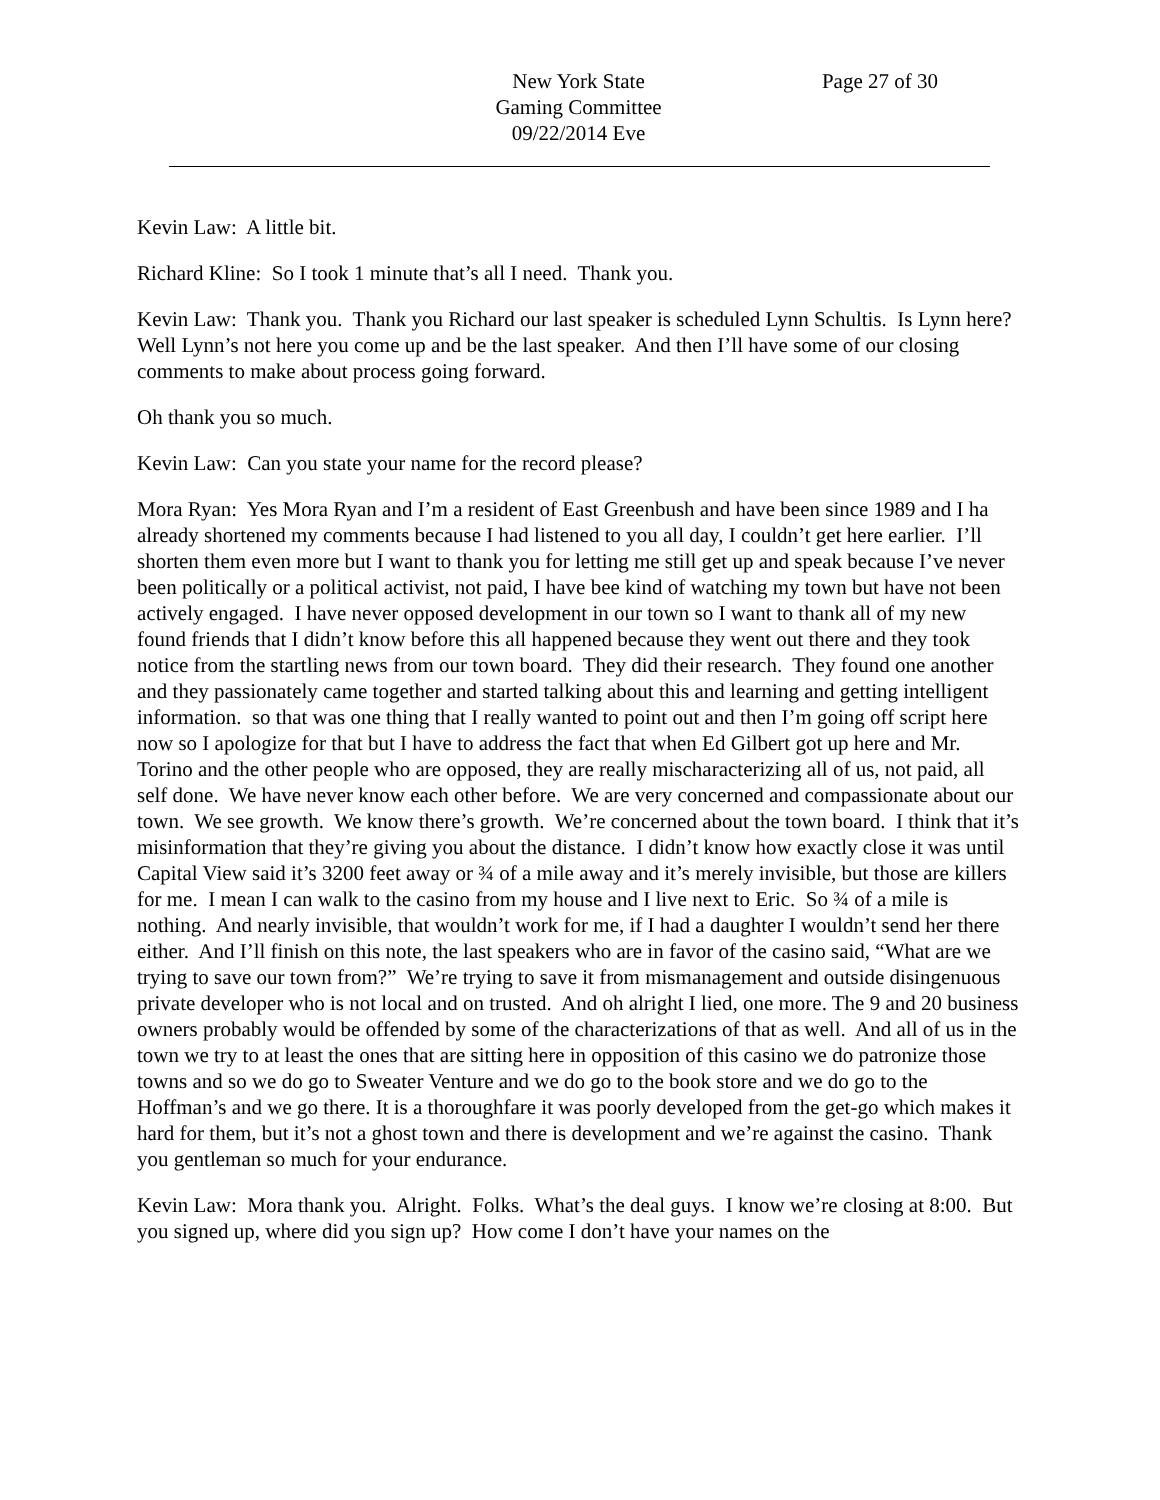New York State
Gaming Committee
09/22/2014 Eve
Page 27 of 30
Kevin Law: A little bit.
Richard Kline: So I took 1 minute that’s all I need. Thank you.
Kevin Law: Thank you. Thank you Richard our last speaker is scheduled Lynn Schultis. Is Lynn here? Well Lynn’s not here you come up and be the last speaker. And then I’ll have some of our closing comments to make about process going forward.
Oh thank you so much.
Kevin Law: Can you state your name for the record please?
Mora Ryan: Yes Mora Ryan and I’m a resident of East Greenbush and have been since 1989 and I ha already shortened my comments because I had listened to you all day, I couldn’t get here earlier. I’ll shorten them even more but I want to thank you for letting me still get up and speak because I’ve never been politically or a political activist, not paid, I have bee kind of watching my town but have not been actively engaged. I have never opposed development in our town so I want to thank all of my new found friends that I didn’t know before this all happened because they went out there and they took notice from the startling news from our town board. They did their research. They found one another and they passionately came together and started talking about this and learning and getting intelligent information. so that was one thing that I really wanted to point out and then I’m going off script here now so I apologize for that but I have to address the fact that when Ed Gilbert got up here and Mr. Torino and the other people who are opposed, they are really mischaracterizing all of us, not paid, all self done. We have never know each other before. We are very concerned and compassionate about our town. We see growth. We know there’s growth. We’re concerned about the town board. I think that it’s misinformation that they’re giving you about the distance. I didn’t know how exactly close it was until Capital View said it’s 3200 feet away or ¾ of a mile away and it’s merely invisible, but those are killers for me. I mean I can walk to the casino from my house and I live next to Eric. So ¾ of a mile is nothing. And nearly invisible, that wouldn’t work for me, if I had a daughter I wouldn’t send her there either. And I’ll finish on this note, the last speakers who are in favor of the casino said, “What are we trying to save our town from?” We’re trying to save it from mismanagement and outside disingenuous private developer who is not local and on trusted. And oh alright I lied, one more. The 9 and 20 business owners probably would be offended by some of the characterizations of that as well. And all of us in the town we try to at least the ones that are sitting here in opposition of this casino we do patronize those towns and so we do go to Sweater Venture and we do go to the book store and we do go to the Hoffman’s and we go there. It is a thoroughfare it was poorly developed from the get-go which makes it hard for them, but it’s not a ghost town and there is development and we’re against the casino. Thank you gentleman so much for your endurance.
Kevin Law: Mora thank you. Alright. Folks. What’s the deal guys. I know we’re closing at 8:00. But you signed up, where did you sign up? How come I don’t have your names on the